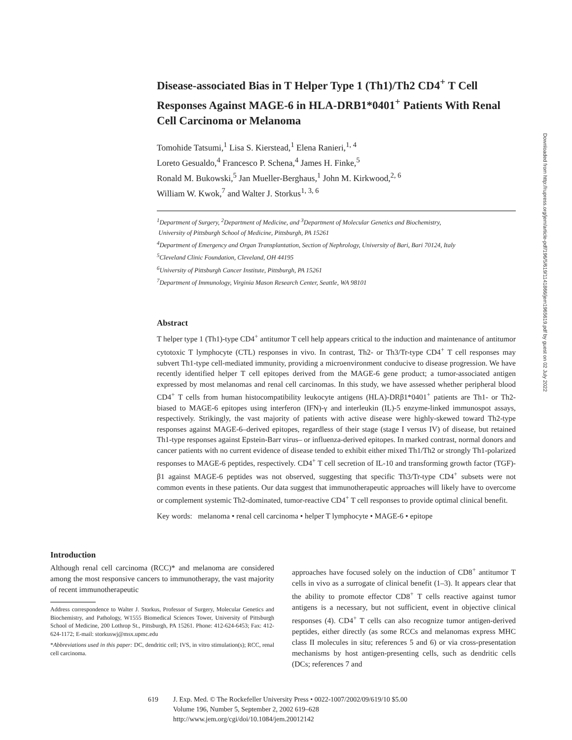Disease-associated Bias in T Helper Type 1 (Th1)/Th2 CD4<sup>+</sup> T Cell Responses Against MAGE-6 in HLA-DRB1*0401<sup>+</sup> Patients With Renal Cell Carcinoma or Melanoma
Tomohide Tatsumi,<sup>1</sup> Lisa S. Kierstead,<sup>1</sup> Elena Ranieri,<sup>1, 4</sup>
Loreto Gesualdo,<sup>4</sup> Francesco P. Schena,<sup>4</sup> James H. Finke,<sup>5</sup>
Ronald M. Bukowski,<sup>5</sup> Jan Mueller-Berghaus,<sup>1</sup> John M. Kirkwood,<sup>2, 6</sup>
William W. Kwok,<sup>7</sup> and Walter J. Storkus<sup>1, 3, 6</sup>
<sup>1</sup> Department of Surgery, <sup>2</sup>Department of Medicine, and <sup>3</sup>Department of Molecular Genetics and Biochemistry,
University of Pittsburgh School of Medicine, Pittsburgh, PA 15261
<sup>4</sup> Department of Emergency and Organ Transplantation, Section of Nephrology, University of Bari, Bari 70124, Italy
<sup>5</sup> Cleveland Clinic Foundation, Cleveland, OH 44195
<sup>6</sup> University of Pittsburgh Cancer Institute, Pittsburgh, PA 15261
<sup>7</sup> Department of Immunology, Virginia Mason Research Center, Seattle, WA 98101
Abstract
T helper type 1 (Th1)-type CD4<sup>+</sup> antitumor T cell help appears critical to the induction and maintenance of antitumor cytotoxic T lymphocyte (CTL) responses in vivo. In contrast, Th2- or Th3/Tr-type CD4<sup>+</sup> T cell responses may subvert Th1-type cell-mediated immunity, providing a microenvironment conducive to disease progression. We have recently identified helper T cell epitopes derived from the MAGE-6 gene product; a tumor-associated antigen expressed by most melanomas and renal cell carcinomas. In this study, we have assessed whether peripheral blood CD4<sup>+</sup> T cells from human histocompatibility leukocyte antigens (HLA)-DRβ1*0401<sup>+</sup> patients are Th1- or Th2-biased to MAGE-6 epitopes using interferon (IFN)-γ and interleukin (IL)-5 enzyme-linked immunospot assays, respectively. Strikingly, the vast majority of patients with active disease were highly-skewed toward Th2-type responses against MAGE-6–derived epitopes, regardless of their stage (stage I versus IV) of disease, but retained Th1-type responses against Epstein-Barr virus– or influenza-derived epitopes. In marked contrast, normal donors and cancer patients with no current evidence of disease tended to exhibit either mixed Th1/Th2 or strongly Th1-polarized responses to MAGE-6 peptides, respectively. CD4<sup>+</sup> T cell secretion of IL-10 and transforming growth factor (TGF)-β1 against MAGE-6 peptides was not observed, suggesting that specific Th3/Tr-type CD4<sup>+</sup> subsets were not common events in these patients. Our data suggest that immunotherapeutic approaches will likely have to overcome or complement systemic Th2-dominated, tumor-reactive CD4<sup>+</sup> T cell responses to provide optimal clinical benefit.
Key words: melanoma • renal cell carcinoma • helper T lymphocyte • MAGE-6 • epitope
Downloaded from http://rupress.org/jem/article-pdf/196/5/619/1141866/jem1965619.pdf by guest on 02 July 2022
Introduction
Although renal cell carcinoma (RCC)* and melanoma are considered among the most responsive cancers to immunotherapy, the vast majority of recent immunotherapeutic
Address correspondence to Walter J. Storkus, Professor of Surgery, Molecular Genetics and Biochemistry, and Pathology, W1555 Biomedical Sciences Tower, University of Pittsburgh School of Medicine, 200 Lothrop St., Pittsburgh, PA 15261. Phone: 412-624-6453; Fax: 412-624-1172; E-mail: storkuswj@msx.upmc.edu
*Abbreviations used in this paper: DC, dendritic cell; IVS, in vitro stimulation(s); RCC, renal cell carcinoma.
approaches have focused solely on the induction of CD8<sup>+</sup> antitumor T cells in vivo as a surrogate of clinical benefit (1–3). It appears clear that the ability to promote effector CD8<sup>+</sup> T cells reactive against tumor antigens is a necessary, but not sufficient, event in objective clinical responses (4). CD4<sup>+</sup> T cells can also recognize tumor antigen-derived peptides, either directly (as some RCCs and melanomas express MHC class II molecules in situ; references 5 and 6) or via cross-presentation mechanisms by host antigen-presenting cells, such as dendritic cells (DCs; references 7 and
619 J. Exp. Med. © The Rockefeller University Press • 0022-1007/2002/09/619/10 $5.00
Volume 196, Number 5, September 2, 2002 619–628
http://www.jem.org/cgi/doi/10.1084/jem.20012142